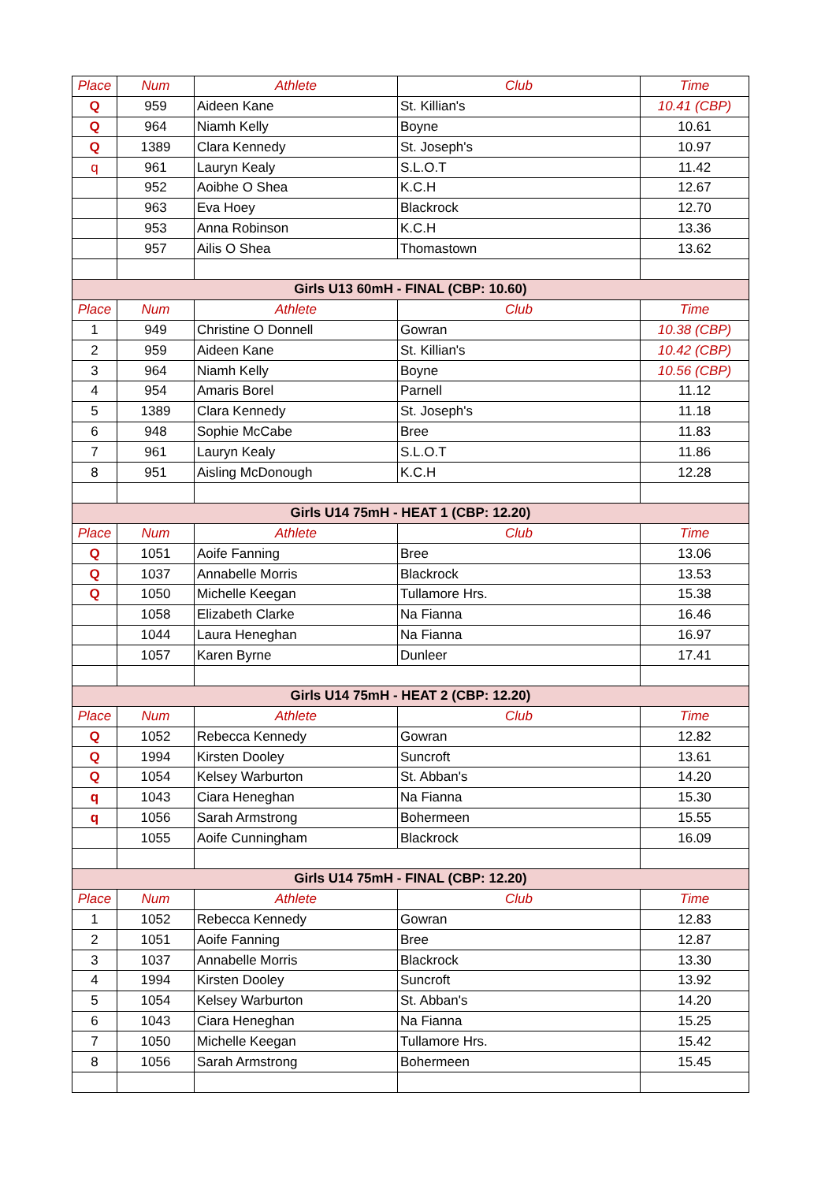| Place | Num | Athlete | Club | Time |
| --- | --- | --- | --- | --- |
| Q | 959 | Aideen Kane | St. Killian's | 10.41 (CBP) |
| Q | 964 | Niamh Kelly | Boyne | 10.61 |
| Q | 1389 | Clara Kennedy | St. Joseph's | 10.97 |
| q | 961 | Lauryn Kealy | S.L.O.T | 11.42 |
| | 952 | Aoibhe O Shea | K.C.H | 12.67 |
| | 963 | Eva Hoey | Blackrock | 12.70 |
| | 953 | Anna Robinson | K.C.H | 13.36 |
| | 957 | Ailis O Shea | Thomastown | 13.62 |
| Girls U13 60mH - FINAL (CBP: 10.60) | | | | |
| Place | Num | Athlete | Club | Time |
| 1 | 949 | Christine O Donnell | Gowran | 10.38 (CBP) |
| 2 | 959 | Aideen Kane | St. Killian's | 10.42 (CBP) |
| 3 | 964 | Niamh Kelly | Boyne | 10.56 (CBP) |
| 4 | 954 | Amaris Borel | Parnell | 11.12 |
| 5 | 1389 | Clara Kennedy | St. Joseph's | 11.18 |
| 6 | 948 | Sophie McCabe | Bree | 11.83 |
| 7 | 961 | Lauryn Kealy | S.L.O.T | 11.86 |
| 8 | 951 | Aisling McDonough | K.C.H | 12.28 |
| Girls U14 75mH - HEAT 1 (CBP: 12.20) | | | | |
| Place | Num | Athlete | Club | Time |
| Q | 1051 | Aoife Fanning | Bree | 13.06 |
| Q | 1037 | Annabelle Morris | Blackrock | 13.53 |
| Q | 1050 | Michelle Keegan | Tullamore Hrs. | 15.38 |
| | 1058 | Elizabeth Clarke | Na Fianna | 16.46 |
| | 1044 | Laura Heneghan | Na Fianna | 16.97 |
| | 1057 | Karen Byrne | Dunleer | 17.41 |
| Girls U14 75mH - HEAT 2 (CBP: 12.20) | | | | |
| Place | Num | Athlete | Club | Time |
| Q | 1052 | Rebecca Kennedy | Gowran | 12.82 |
| Q | 1994 | Kirsten Dooley | Suncroft | 13.61 |
| Q | 1054 | Kelsey Warburton | St. Abban's | 14.20 |
| q | 1043 | Ciara Heneghan | Na Fianna | 15.30 |
| q | 1056 | Sarah Armstrong | Bohermeen | 15.55 |
| | 1055 | Aoife Cunningham | Blackrock | 16.09 |
| Girls U14 75mH - FINAL (CBP: 12.20) | | | | |
| Place | Num | Athlete | Club | Time |
| 1 | 1052 | Rebecca Kennedy | Gowran | 12.83 |
| 2 | 1051 | Aoife Fanning | Bree | 12.87 |
| 3 | 1037 | Annabelle Morris | Blackrock | 13.30 |
| 4 | 1994 | Kirsten Dooley | Suncroft | 13.92 |
| 5 | 1054 | Kelsey Warburton | St. Abban's | 14.20 |
| 6 | 1043 | Ciara Heneghan | Na Fianna | 15.25 |
| 7 | 1050 | Michelle Keegan | Tullamore Hrs. | 15.42 |
| 8 | 1056 | Sarah Armstrong | Bohermeen | 15.45 |